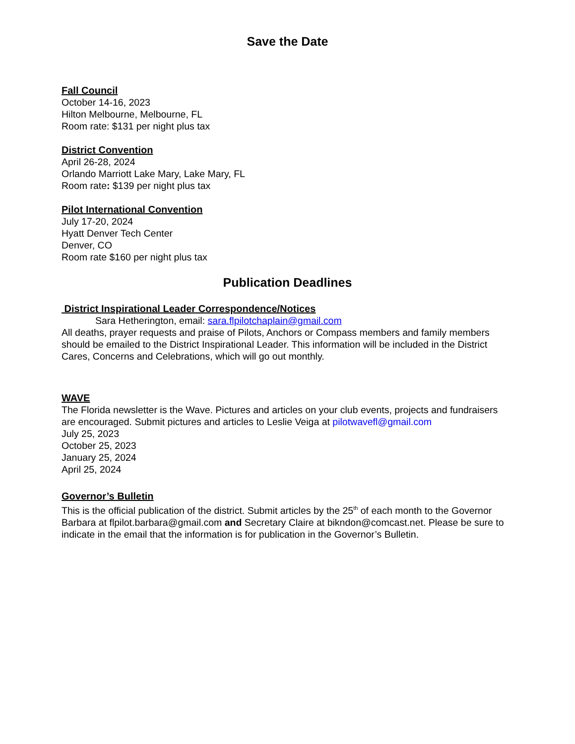Save the Date
Fall Council
October 14-16, 2023
Hilton Melbourne, Melbourne, FL
Room rate: $131 per night plus tax
District Convention
April 26-28, 2024
Orlando Marriott Lake Mary, Lake Mary, FL
Room rate: $139 per night plus tax
Pilot International Convention
July 17-20, 2024
Hyatt Denver Tech Center
Denver, CO
Room rate $160 per night plus tax
Publication Deadlines
District Inspirational Leader Correspondence/Notices
Sara Hetherington, email: sara.flpilotchaplain@gmail.com
All deaths, prayer requests and praise of Pilots, Anchors or Compass members and family members should be emailed to the District Inspirational Leader. This information will be included in the District Cares, Concerns and Celebrations, which will go out monthly.
WAVE
The Florida newsletter is the Wave. Pictures and articles on your club events, projects and fundraisers are encouraged. Submit pictures and articles to Leslie Veiga at pilotwavefl@gmail.com
July 25, 2023
October 25, 2023
January 25, 2024
April 25, 2024
Governor’s Bulletin
This is the official publication of the district. Submit articles by the 25<sup>th</sup> of each month to the Governor Barbara at flpilot.barbara@gmail.com and Secretary Claire at bikndon@comcast.net. Please be sure to indicate in the email that the information is for publication in the Governor’s Bulletin.